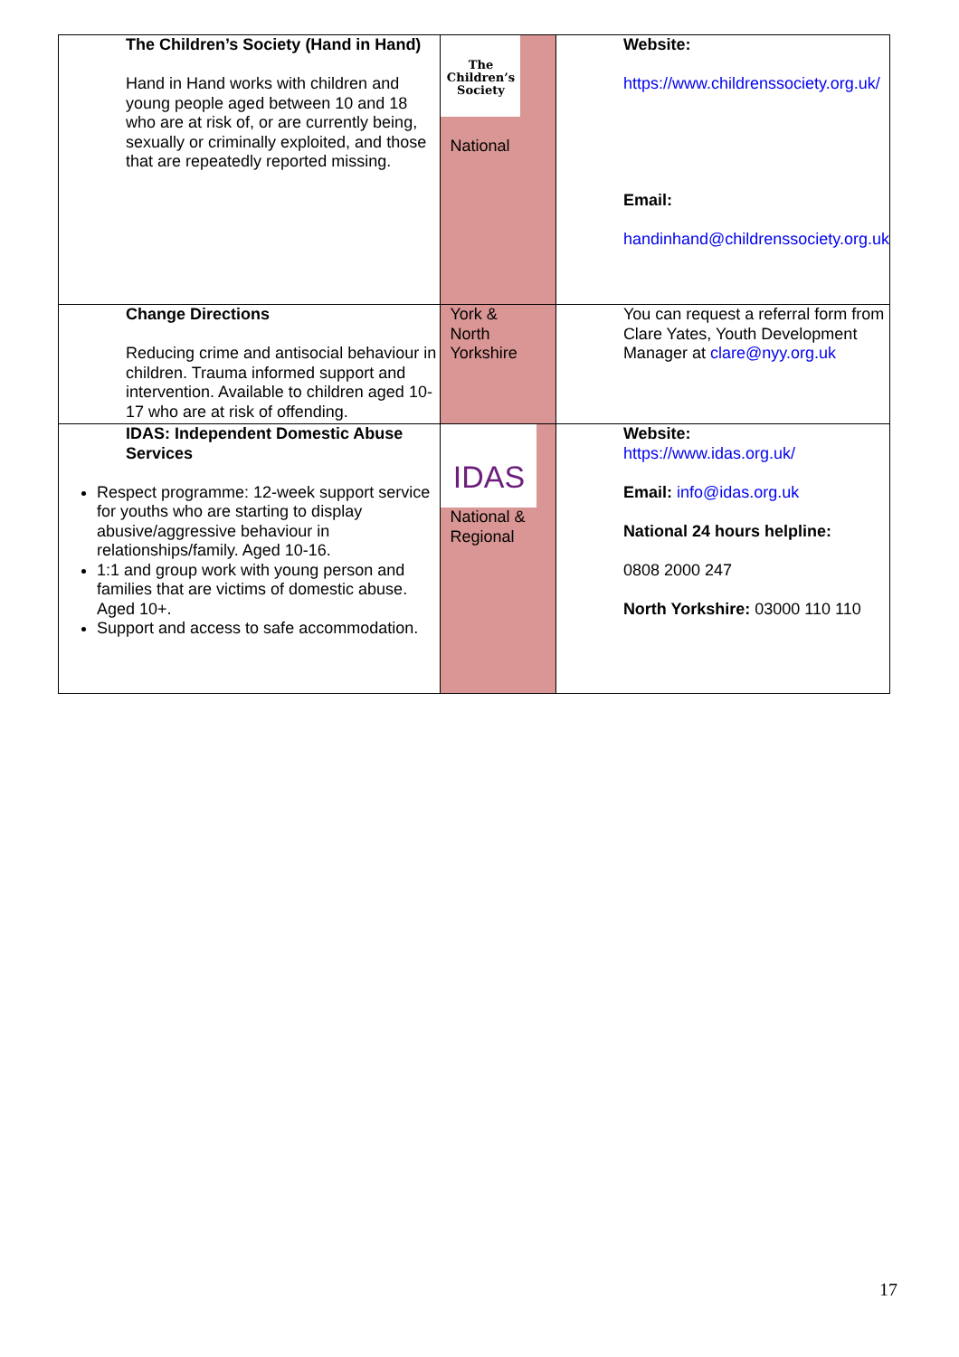| The Children’s Society (Hand in Hand) Hand in Hand works with children and young people aged between 10 and 18 who are at risk of, or are currently being, sexually or criminally exploited, and those that are repeatedly reported missing. | The Children’s Society National | Website: https://www.childrenssociety.org.uk/ Email: handinhand@childrenssociety.org.uk |
| Change Directions Reducing crime and antisocial behaviour in children. Trauma informed support and intervention. Available to children aged 10-17 who are at risk of offending. | York & North Yorkshire | You can request a referral form from Clare Yates, Youth Development Manager at clare@nyy.org.uk |
| IDAS: Independent Domestic Abuse Services Respect programme: 12-week support service for youths who are starting to display abusive/aggressive behaviour in relationships/family. Aged 10-16. 1:1 and group work with young person and families that are victims of domestic abuse. Aged 10+. Support and access to safe accommodation. | IDAS National & Regional | Website: https://www.idas.org.uk/ Email: info@idas.org.uk National 24 hours helpline: 0808 2000 247 North Yorkshire: 03000 110 110 |
17